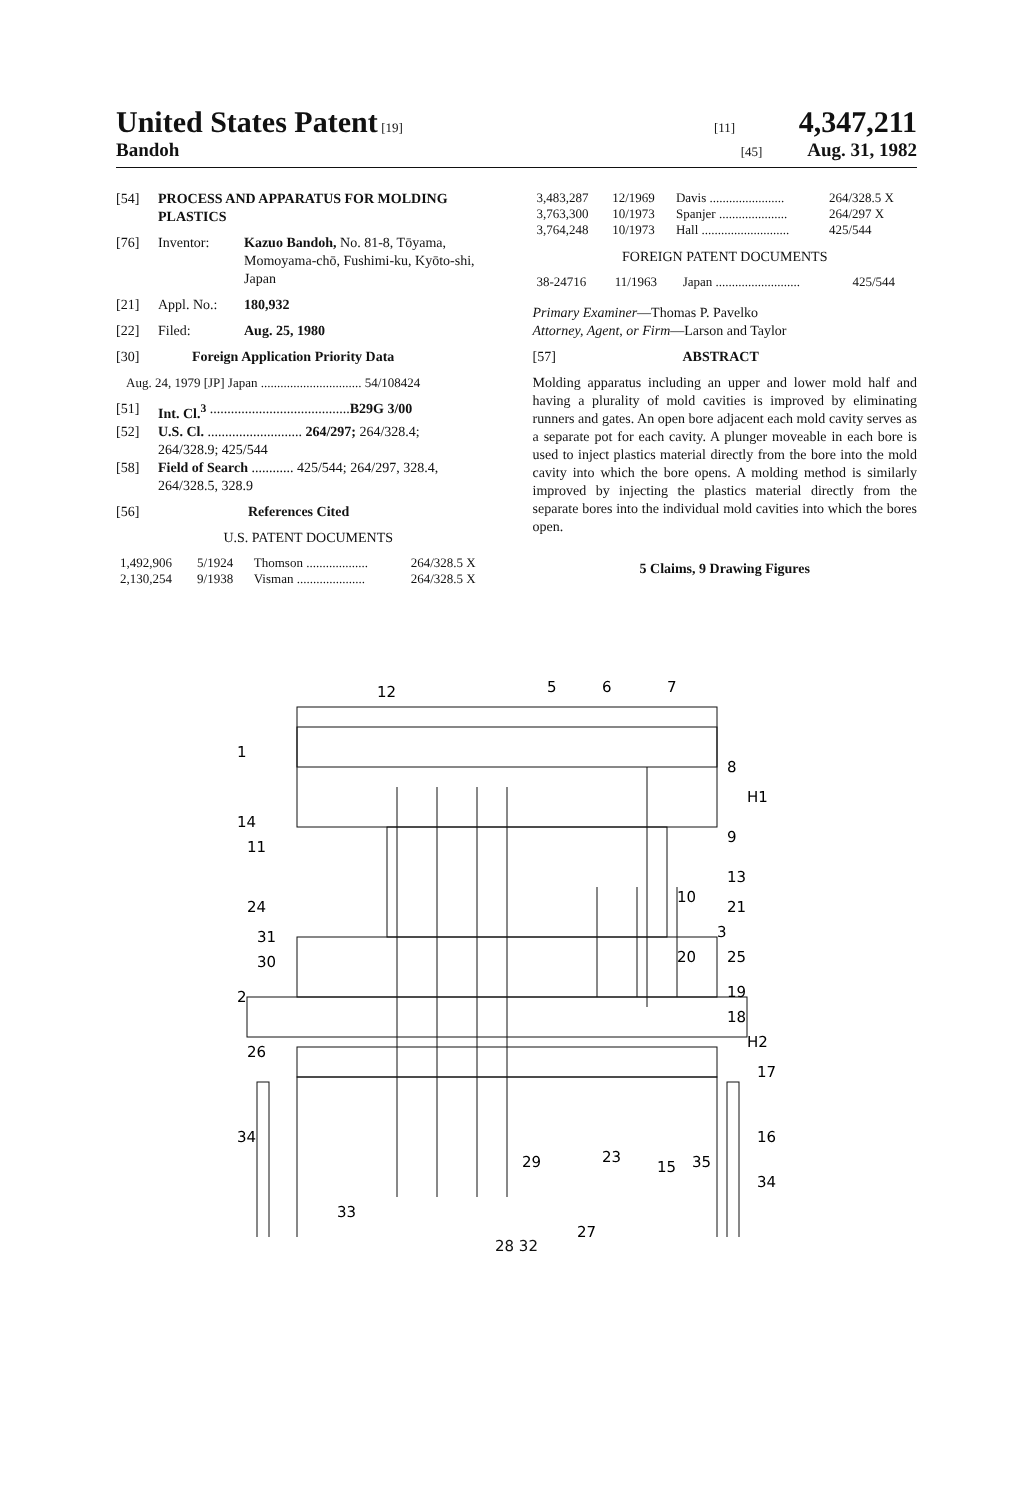United States Patent [19] [11] 4,347,211
Bandoh
[45] Aug. 31, 1982
[54] PROCESS AND APPARATUS FOR MOLDING PLASTICS
[76] Inventor: Kazuo Bandoh, No. 81-8, Tōyama, Momoyama-chō, Fushimi-ku, Kyōto-shi, Japan
[21] Appl. No.: 180,932
[22] Filed: Aug. 25, 1980
[30] Foreign Application Priority Data
Aug. 24, 1979 [JP] Japan ............................... 54/108424
[51] Int. Cl.<sup>3</sup> ........................................ B29G 3/00
[52] U.S. Cl. ........................... 264/297; 264/328.4;
264/328.9; 425/544
[58] Field of Search ............ 425/544; 264/297, 328.4,
264/328.5, 328.9
[56] References Cited
U.S. PATENT DOCUMENTS
| 1,492,906 | 5/1924 | Thomson ................... | 264/328.5 X |
| 2,130,254 | 9/1938 | Visman ..................... | 264/328.5 X |
| 3,483,287 | 12/1969 | Davis ....................... | 264/328.5 X |
| 3,763,300 | 10/1973 | Spanjer ..................... | 264/297 X |
| 3,764,248 | 10/1973 | Hall ........................... | 425/544 |
FOREIGN PATENT DOCUMENTS
| 38-24716 | 11/1963 | Japan .......................... | 425/544 |
Primary Examiner—Thomas P. Pavelko
Attorney, Agent, or Firm—Larson and Taylor
[57] ABSTRACT
Molding apparatus including an upper and lower mold half and having a plurality of mold cavities is improved by eliminating runners and gates. An open bore adjacent each mold cavity serves as a separate pot for each cavity. A plunger moveable in each bore is used to inject plastics material directly from the bore into the mold cavity into which the bore opens. A molding method is similarly improved by injecting the plastics material directly from the separate bores into the individual mold cavities into which the bores open.
5 Claims, 9 Drawing Figures
12
5
6
7
1
14
11
24
31
30
2
26
8
H1
9
13
10
21
3
20
25
19
18
H2
17
16
34
29
23
15
35
34
33
27
28 32